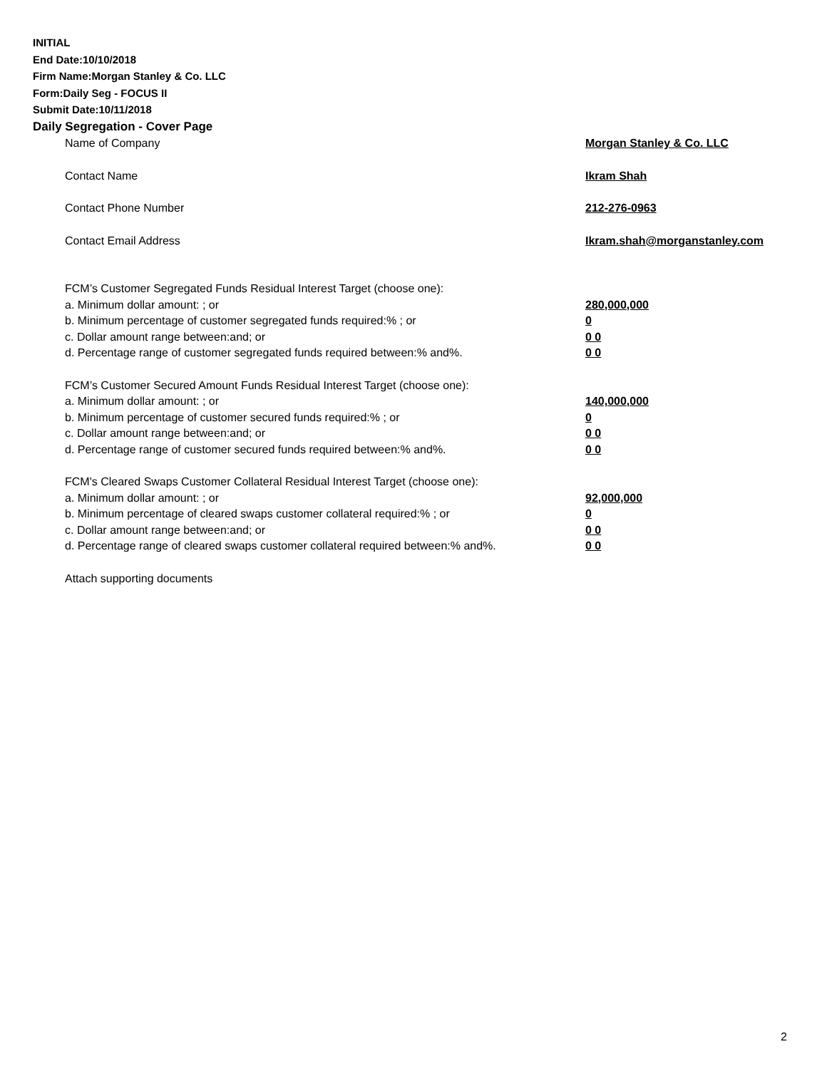INITIAL
End Date:10/10/2018
Firm Name:Morgan Stanley & Co. LLC
Form:Daily Seg - FOCUS II
Submit Date:10/11/2018
Daily Segregation - Cover Page
Name of Company Morgan Stanley & Co. LLC
Contact Name Ikram Shah
Contact Phone Number 212-276-0963
Contact Email Address Ikram.shah@morganstanley.com
FCM’s Customer Segregated Funds Residual Interest Target (choose one):
a. Minimum dollar amount: ; or 280,000,000
b. Minimum percentage of customer segregated funds required:% ; or 0
c. Dollar amount range between:and; or 0 0
d. Percentage range of customer segregated funds required between:% and%. 0 0
FCM’s Customer Secured Amount Funds Residual Interest Target (choose one):
a. Minimum dollar amount: ; or 140,000,000
b. Minimum percentage of customer secured funds required:% ; or 0
c. Dollar amount range between:and; or 0 0
d. Percentage range of customer secured funds required between:% and%. 0 0
FCM's Cleared Swaps Customer Collateral Residual Interest Target (choose one):
a. Minimum dollar amount: ; or 92,000,000
b. Minimum percentage of cleared swaps customer collateral required:% ; or 0
c. Dollar amount range between:and; or 0 0
d. Percentage range of cleared swaps customer collateral required between:% and%. 0 0
Attach supporting documents
2